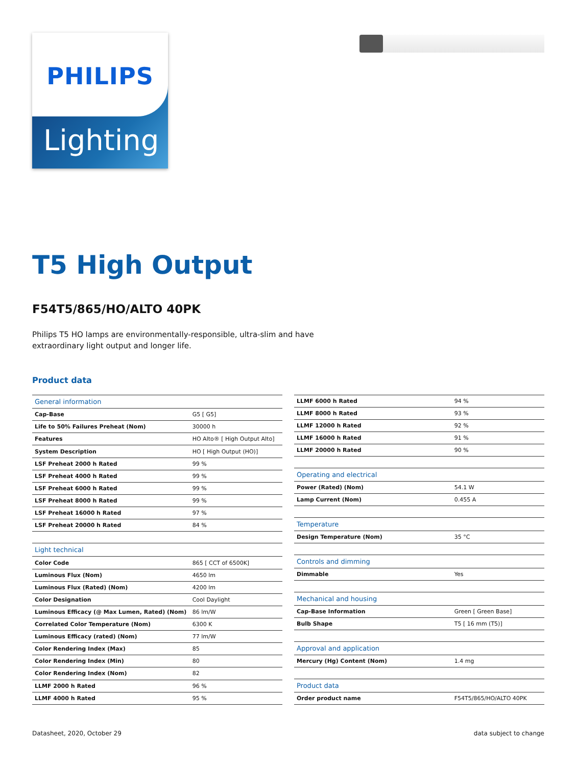PHILIPS
Lighting
T5 High Output
F54T5/865/HO/ALTO 40PK
Philips T5 HO lamps are environmentally-responsible, ultra-slim and have extraordinary light output and longer life.
Product data
| General information | |
| Cap-Base | G5 [ G5] |
| Life to 50% Failures Preheat (Nom) | 30000 h |
| Features | HO Alto® [ High Output Alto] |
| System Description | HO [ High Output (HO)] |
| LSF Preheat 2000 h Rated | 99 % |
| LSF Preheat 4000 h Rated | 99 % |
| LSF Preheat 6000 h Rated | 99 % |
| LSF Preheat 8000 h Rated | 99 % |
| LSF Preheat 16000 h Rated | 97 % |
| LSF Preheat 20000 h Rated | 84 % |
| Light technical | |
| Color Code | 865 [ CCT of 6500K] |
| Luminous Flux (Nom) | 4650 lm |
| Luminous Flux (Rated) (Nom) | 4200 lm |
| Color Designation | Cool Daylight |
| Luminous Efficacy (@ Max Lumen, Rated) (Nom) | 86 lm/W |
| Correlated Color Temperature (Nom) | 6300 K |
| Luminous Efficacy (rated) (Nom) | 77 lm/W |
| Color Rendering Index (Max) | 85 |
| Color Rendering Index (Min) | 80 |
| Color Rendering Index (Nom) | 82 |
| LLMF 2000 h Rated | 96 % |
| LLMF 4000 h Rated | 95 % |
| LLMF 6000 h Rated | 94 % |
| LLMF 8000 h Rated | 93 % |
| LLMF 12000 h Rated | 92 % |
| LLMF 16000 h Rated | 91 % |
| LLMF 20000 h Rated | 90 % |
| Operating and electrical | |
| Power (Rated) (Nom) | 54.1 W |
| Lamp Current (Nom) | 0.455 A |
| Temperature | |
| Design Temperature (Nom) | 35 °C |
| Controls and dimming | |
| Dimmable | Yes |
| Mechanical and housing | |
| Cap-Base Information | Green [ Green Base] |
| Bulb Shape | T5 [ 16 mm (T5)] |
| Approval and application | |
| Mercury (Hg) Content (Nom) | 1.4 mg |
| Product data | |
| Order product name | F54T5/865/HO/ALTO 40PK |
Datasheet, 2020, October 29 data subject to change